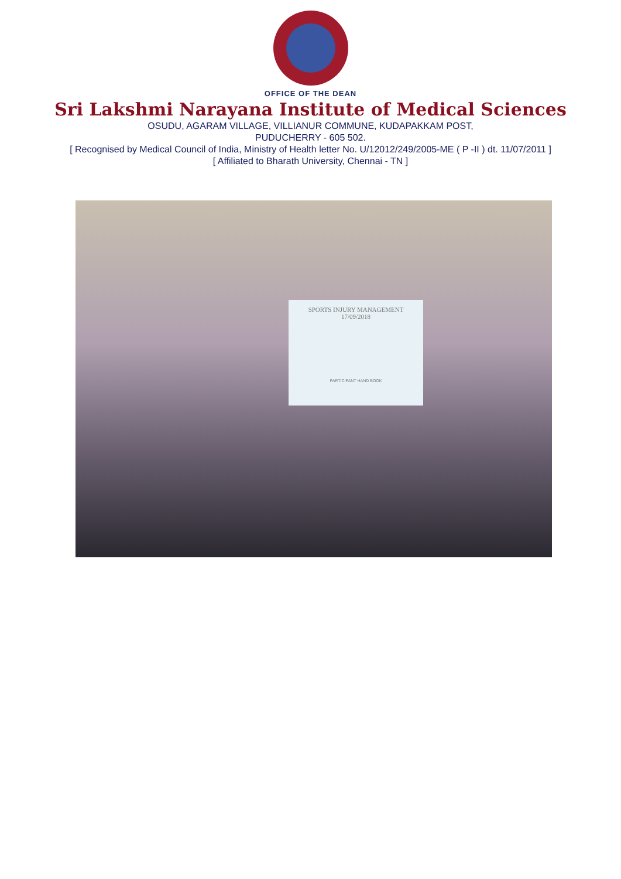OFFICE OF THE DEAN
Sri Lakshmi Narayana Institute of Medical Sciences
OSUDU, AGARAM VILLAGE, VILLIANUR COMMUNE, KUDAPAKKAM POST,
PUDUCHERRY - 605 502.
[ Recognised by Medical Council of India, Ministry of Health letter No. U/12012/249/2005-ME ( P -II ) dt. 11/07/2011 ]
[ Affiliated to Bharath University, Chennai - TN ]
SPORTS INJURY MANAGEMENT
17/09/2018
PARTICIPANT HAND BOOK